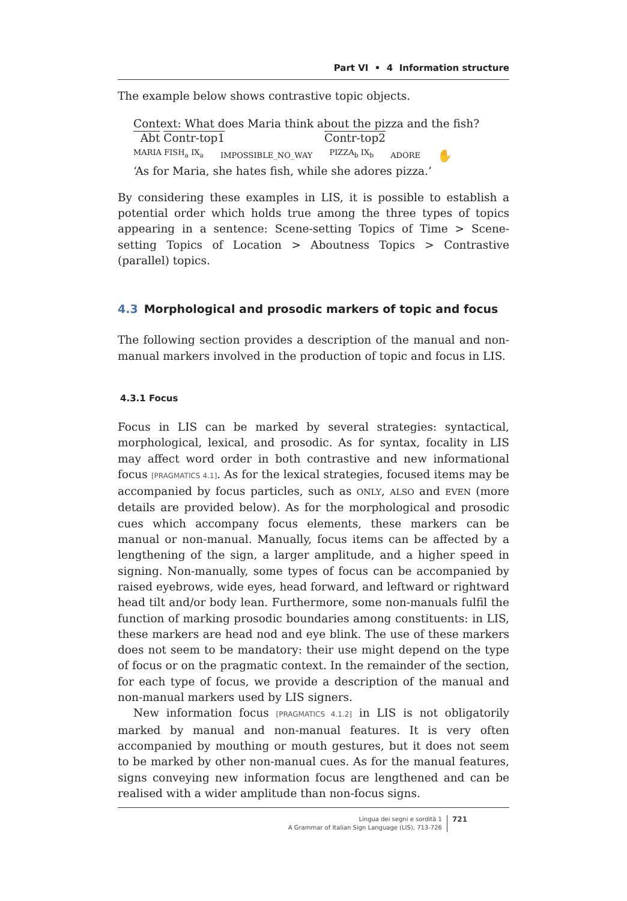Part VI • 4 Information structure
The example below shows contrastive topic objects.
Context: What does Maria think about the pizza and the fish?
Abt Contr-top1 Contr-top2
MARIA FISH<sub>a</sub> IX<sub>a</sub> IMPOSSIBLE_NO_WAY PIZZA<sub>b</sub> IX<sub>b</sub> ADORE ✋
‘As for Maria, she hates fish, while she adores pizza.’
By considering these examples in LIS, it is possible to establish a potential order which holds true among the three types of topics appearing in a sentence: Scene-setting Topics of Time > Scene-setting Topics of Location > Aboutness Topics > Contrastive (parallel) topics.
4.3 Morphological and prosodic markers of topic and focus
The following section provides a description of the manual and non-manual markers involved in the production of topic and focus in LIS.
4.3.1 Focus
Focus in LIS can be marked by several strategies: syntactical, morphological, lexical, and prosodic. As for syntax, focality in LIS may affect word order in both contrastive and new informational focus [PRAGMATICS 4.1]. As for the lexical strategies, focused items may be accompanied by focus particles, such as ONLY, ALSO and EVEN (more details are provided below). As for the morphological and prosodic cues which accompany focus elements, these markers can be manual or non-manual. Manually, focus items can be affected by a lengthening of the sign, a larger amplitude, and a higher speed in signing. Non-manually, some types of focus can be accompanied by raised eyebrows, wide eyes, head forward, and leftward or rightward head tilt and/or body lean. Furthermore, some non-manuals fulfil the function of marking prosodic boundaries among constituents: in LIS, these markers are head nod and eye blink. The use of these markers does not seem to be mandatory: their use might depend on the type of focus or on the pragmatic context. In the remainder of the section, for each type of focus, we provide a description of the manual and non-manual markers used by LIS signers.
New information focus [PRAGMATICS 4.1.2] in LIS is not obligatorily marked by manual and non-manual features. It is very often accompanied by mouthing or mouth gestures, but it does not seem to be marked by other non-manual cues. As for the manual features, signs conveying new information focus are lengthened and can be realised with a wider amplitude than non-focus signs.
Lingua dei segni e sordità 1
A Grammar of Italian Sign Language (LIS), 713-726
721